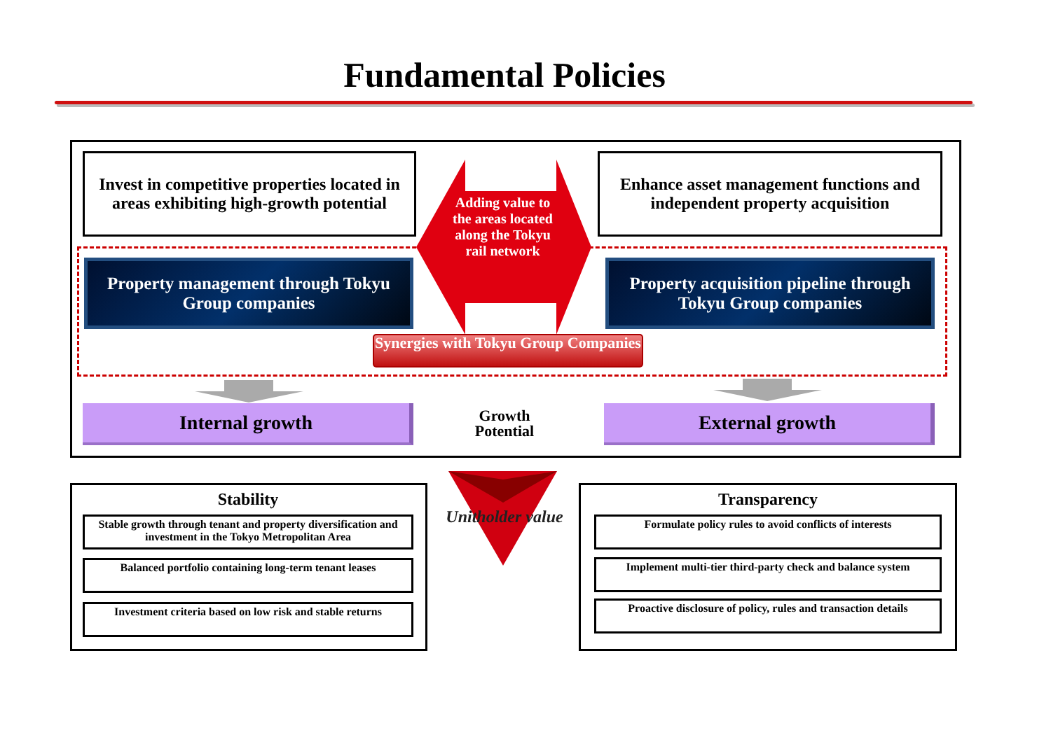Fundamental Policies
Invest in competitive properties located in areas exhibiting high-growth potential
Enhance asset management functions and independent property acquisition
Adding value to the areas located along the Tokyu rail network
Property management through Tokyu Group companies
Property acquisition pipeline through Tokyu Group companies
Synergies with Tokyu Group Companies
Internal growth
Growth Potential
External growth
Unitholder value
Stability
Stable growth through tenant and property diversification and investment in the Tokyo Metropolitan Area
Balanced portfolio containing long-term tenant leases
Investment criteria based on low risk and stable returns
Transparency
Formulate policy rules to avoid conflicts of interests
Implement multi-tier third-party check and balance system
Proactive disclosure of policy, rules and transaction details